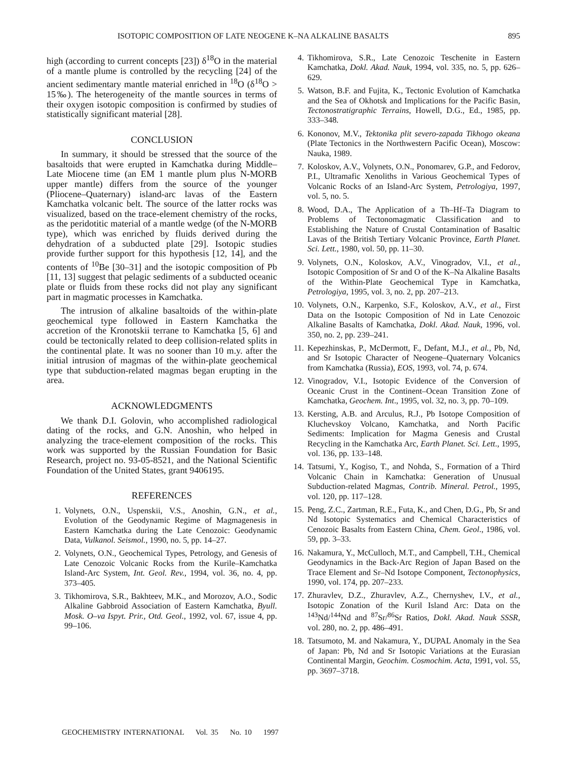ISOTOPIC COMPOSITION OF LATE NEOGENE K–NA ALKALINE BASALTS 895
high (according to current concepts [23]) δ<sup>18</sup>O in the material of a mantle plume is controlled by the recycling [24] of the ancient sedimentary mantle material enriched in <sup>18</sup>O (δ<sup>18</sup>O > 15‰). The heterogeneity of the mantle sources in terms of their oxygen isotopic composition is confirmed by studies of statistically significant material [28].
CONCLUSION
In summary, it should be stressed that the source of the basaltoids that were erupted in Kamchatka during Middle–Late Miocene time (an EM 1 mantle plum plus N-MORB upper mantle) differs from the source of the younger (Pliocene–Quaternary) island-arc lavas of the Eastern Kamchatka volcanic belt. The source of the latter rocks was visualized, based on the trace-element chemistry of the rocks, as the peridotitic material of a mantle wedge (of the N-MORB type), which was enriched by fluids derived during the dehydration of a subducted plate [29]. Isotopic studies provide further support for this hypothesis [12, 14], and the contents of <sup>10</sup>Be [30–31] and the isotopic composition of Pb [11, 13] suggest that pelagic sediments of a subducted oceanic plate or fluids from these rocks did not play any significant part in magmatic processes in Kamchatka.
The intrusion of alkaline basaltoids of the within-plate geochemical type followed in Eastern Kamchatka the accretion of the Kronotskii terrane to Kamchatka [5, 6] and could be tectonically related to deep collision-related splits in the continental plate. It was no sooner than 10 m.y. after the initial intrusion of magmas of the within-plate geochemical type that subduction-related magmas began erupting in the area.
ACKNOWLEDGMENTS
We thank D.I. Golovin, who accomplished radiological dating of the rocks, and G.N. Anoshin, who helped in analyzing the trace-element composition of the rocks. This work was supported by the Russian Foundation for Basic Research, project no. 93-05-8521, and the National Scientific Foundation of the United States, grant 9406195.
REFERENCES
1. Volynets, O.N., Uspenskii, V.S., Anoshin, G.N., et al., Evolution of the Geodynamic Regime of Magmagenesis in Eastern Kamchatka during the Late Cenozoic: Geodynamic Data, Vulkanol. Seismol., 1990, no. 5, pp. 14–27.
2. Volynets, O.N., Geochemical Types, Petrology, and Genesis of Late Cenozoic Volcanic Rocks from the Kurile–Kamchatka Island-Arc System, Int. Geol. Rev., 1994, vol. 36, no. 4, pp. 373–405.
3. Tikhomirova, S.R., Bakhteev, M.K., and Morozov, A.O., Sodic Alkaline Gabbroid Association of Eastern Kamchatka, Byull. Mosk. O–va Ispyt. Prir., Otd. Geol., 1992, vol. 67, issue 4, pp. 99–106.
4. Tikhomirova, S.R., Late Cenozoic Teschenite in Eastern Kamchatka, Dokl. Akad. Nauk, 1994, vol. 335, no. 5, pp. 626–629.
5. Watson, B.F. and Fujita, K., Tectonic Evolution of Kamchatka and the Sea of Okhotsk and Implications for the Pacific Basin, Tectonostratigraphic Terrains, Howell, D.G., Ed., 1985, pp. 333–348.
6. Kononov, M.V., Tektonika plit severo-zapada Tikhogo okeana (Plate Tectonics in the Northwestern Pacific Ocean), Moscow: Nauka, 1989.
7. Koloskov, A.V., Volynets, O.N., Ponomarev, G.P., and Fedorov, P.I., Ultramafic Xenoliths in Various Geochemical Types of Volcanic Rocks of an Island-Arc System, Petrologiya, 1997, vol. 5, no. 5.
8. Wood, D.A., The Application of a Th–Hf–Ta Diagram to Problems of Tectonomagmatic Classification and to Establishing the Nature of Crustal Contamination of Basaltic Lavas of the British Tertiary Volcanic Province, Earth Planet. Sci. Lett., 1980, vol. 50, pp. 11–30.
9. Volynets, O.N., Koloskov, A.V., Vinogradov, V.I., et al., Isotopic Composition of Sr and O of the K–Na Alkaline Basalts of the Within-Plate Geochemical Type in Kamchatka, Petrologiya, 1995, vol. 3, no. 2, pp. 207–213.
10. Volynets, O.N., Karpenko, S.F., Koloskov, A.V., et al., First Data on the Isotopic Composition of Nd in Late Cenozoic Alkaline Basalts of Kamchatka, Dokl. Akad. Nauk, 1996, vol. 350, no. 2, pp. 239–241.
11. Kepezhinskas, P., McDermott, F., Defant, M.J., et al., Pb, Nd, and Sr Isotopic Character of Neogene–Quaternary Volcanics from Kamchatka (Russia), EOS, 1993, vol. 74, p. 674.
12. Vinogradov, V.I., Isotopic Evidence of the Conversion of Oceanic Crust in the Continent–Ocean Transition Zone of Kamchatka, Geochem. Int., 1995, vol. 32, no. 3, pp. 70–109.
13. Kersting, A.B. and Arculus, R.J., Pb Isotope Composition of Kluchevskoy Volcano, Kamchatka, and North Pacific Sediments: Implication for Magma Genesis and Crustal Recycling in the Kamchatka Arc, Earth Planet. Sci. Lett., 1995, vol. 136, pp. 133–148.
14. Tatsumi, Y., Kogiso, T., and Nohda, S., Formation of a Third Volcanic Chain in Kamchatka: Generation of Unusual Subduction-related Magmas, Contrib. Mineral. Petrol., 1995, vol. 120, pp. 117–128.
15. Peng, Z.C., Zartman, R.E., Futa, K., and Chen, D.G., Pb, Sr and Nd Isotopic Systematics and Chemical Characteristics of Cenozoic Basalts from Eastern China, Chem. Geol., 1986, vol. 59, pp. 3–33.
16. Nakamura, Y., McCulloch, M.T., and Campbell, T.H., Chemical Geodynamics in the Back-Arc Region of Japan Based on the Trace Element and Sr–Nd Isotope Component, Tectonophysics, 1990, vol. 174, pp. 207–233.
17. Zhuravlev, D.Z., Zhuravlev, A.Z., Chernyshev, I.V., et al., Isotopic Zonation of the Kuril Island Arc: Data on the <sup>143</sup>Nd/<sup>144</sup>Nd and <sup>87</sup>Sr/<sup>86</sup>Sr Ratios, Dokl. Akad. Nauk SSSR, vol. 280, no. 2, pp. 486–491.
18. Tatsumoto, M. and Nakamura, Y., DUPAL Anomaly in the Sea of Japan: Pb, Nd and Sr Isotopic Variations at the Eurasian Continental Margin, Geochim. Cosmochim. Acta, 1991, vol. 55, pp. 3697–3718.
GEOCHEMISTRY INTERNATIONAL Vol. 35 No. 10 1997